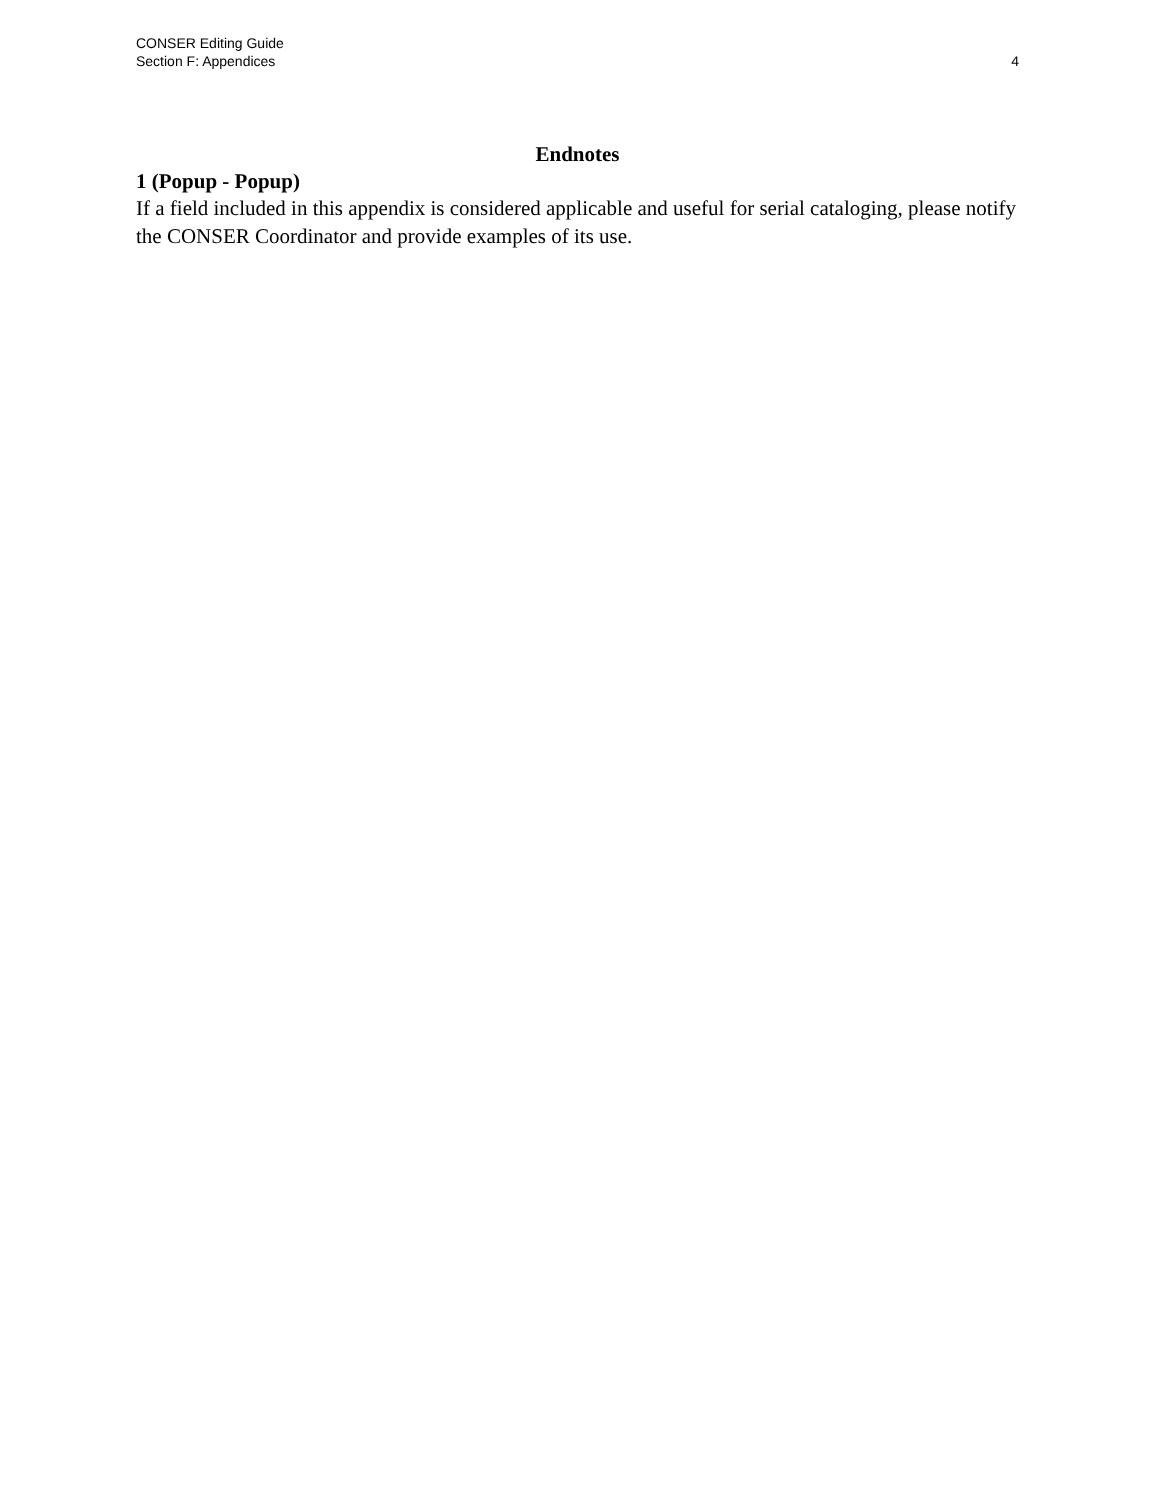CONSER Editing Guide
Section F: Appendices
4
Endnotes
1 (Popup - Popup)
If a field included in this appendix is considered applicable and useful for serial cataloging, please notify the CONSER Coordinator and provide examples of its use.